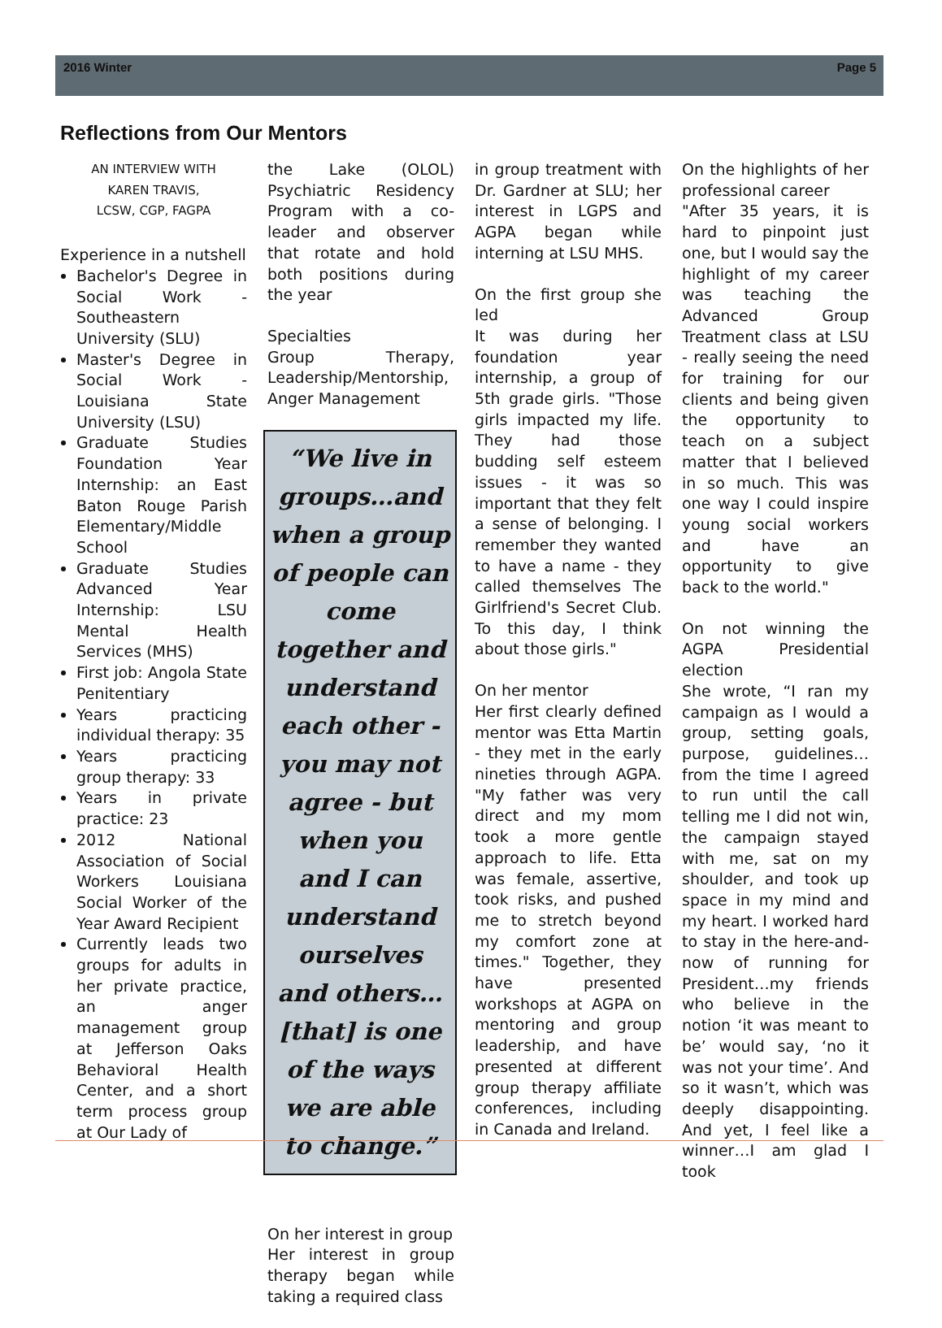2016 Winter Page 5
Reflections from Our Mentors
AN INTERVIEW WITH
KAREN TRAVIS,
LCSW, CGP, FAGPA
Experience in a nutshell
Bachelor's Degree in Social Work - Southeastern University (SLU)
Master's Degree in Social Work - Louisiana State University (LSU)
Graduate Studies Foundation Year Internship: an East Baton Rouge Parish Elementary/Middle School
Graduate Studies Advanced Year Internship: LSU Mental Health Services (MHS)
First job: Angola State Penitentiary
Years practicing individual therapy: 35
Years practicing group therapy: 33
Years in private practice: 23
2012 National Association of Social Workers Louisiana Social Worker of the Year Award Recipient
Currently leads two groups for adults in her private practice, an anger management group at Jefferson Oaks Behavioral Health Center, and a short term process group at Our Lady of
the Lake (OLOL) Psychiatric Residency Program with a co-leader and observer that rotate and hold both positions during the year
Specialties
Group Therapy, Leadership/Mentorship, Anger Management
“We live in groups…and when a group of people can come together and understand each other - you may not agree - but when you and I can understand ourselves and others…[that] is one of the ways we are able to change.”
On her interest in group
Her interest in group therapy began while taking a required class
in group treatment with Dr. Gardner at SLU; her interest in LGPS and AGPA began while interning at LSU MHS.
On the first group she led
It was during her foundation year internship, a group of 5th grade girls. "Those girls impacted my life. They had those budding self esteem issues - it was so important that they felt a sense of belonging. I remember they wanted to have a name - they called themselves The Girlfriend's Secret Club. To this day, I think about those girls."
On her mentor
Her first clearly defined mentor was Etta Martin - they met in the early nineties through AGPA. "My father was very direct and my mom took a more gentle approach to life. Etta was female, assertive, took risks, and pushed me to stretch beyond my comfort zone at times." Together, they have presented workshops at AGPA on mentoring and group leadership, and have presented at different group therapy affiliate conferences, including in Canada and Ireland.
On the highlights of her professional career
"After 35 years, it is hard to pinpoint just one, but I would say the highlight of my career was teaching the Advanced Group Treatment class at LSU - really seeing the need for training for our clients and being given the opportunity to teach on a subject matter that I believed in so much. This was one way I could inspire young social workers and have an opportunity to give back to the world."
On not winning the AGPA Presidential election
She wrote, “I ran my campaign as I would a group, setting goals, purpose, guidelines…from the time I agreed to run until the call telling me I did not win, the campaign stayed with me, sat on my shoulder, and took up space in my mind and my heart. I worked hard to stay in the here-and-now of running for President…my friends who believe in the notion ‘it was meant to be’ would say, ‘no it was not your time’. And so it wasn’t, which was deeply disappointing. And yet, I feel like a winner…I am glad I took